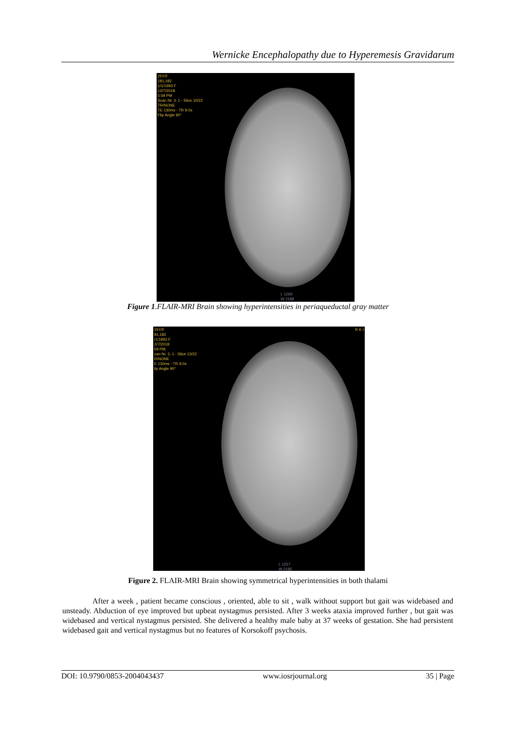Wernicke Encephalopathy due to Hyperemesis Gravidarum
25Y/F
181,182
1/1/1993 F
12/7/2018
5:59 PM
Scan Nr. 3, 1 - Slice 10/22
TR/NONE
TE 130ms - TR 9.0s
Flip Angle 90°
L 1269
W 2189
Figure 1.FLAIR-MRI Brain showing hyperintensities in periaqueductal gray matter
25Y/F
81,182
/1/1993 F
2/7/2018
59 PM
can Nr. 3, 1 - Slice 13/22
R/NONE
E 130ms - TR 9.0s
lip Angle 90°
R K I
L 1257
W 2185
Figure 2. FLAIR-MRI Brain showing symmetrical hyperintensities in both thalami
After a week , patient became conscious , oriented, able to sit , walk without support but gait was widebased and unsteady. Abduction of eye improved but upbeat nystagmus persisted. After 3 weeks ataxia improved further , but gait was widebased and vertical nystagmus persisted. She delivered a healthy male baby at 37 weeks of gestation. She had persistent widebased gait and vertical nystagmus but no features of Korsokoff psychosis.
DOI: 10.9790/0853-2004043437 www.iosrjournal.org 35 | Page